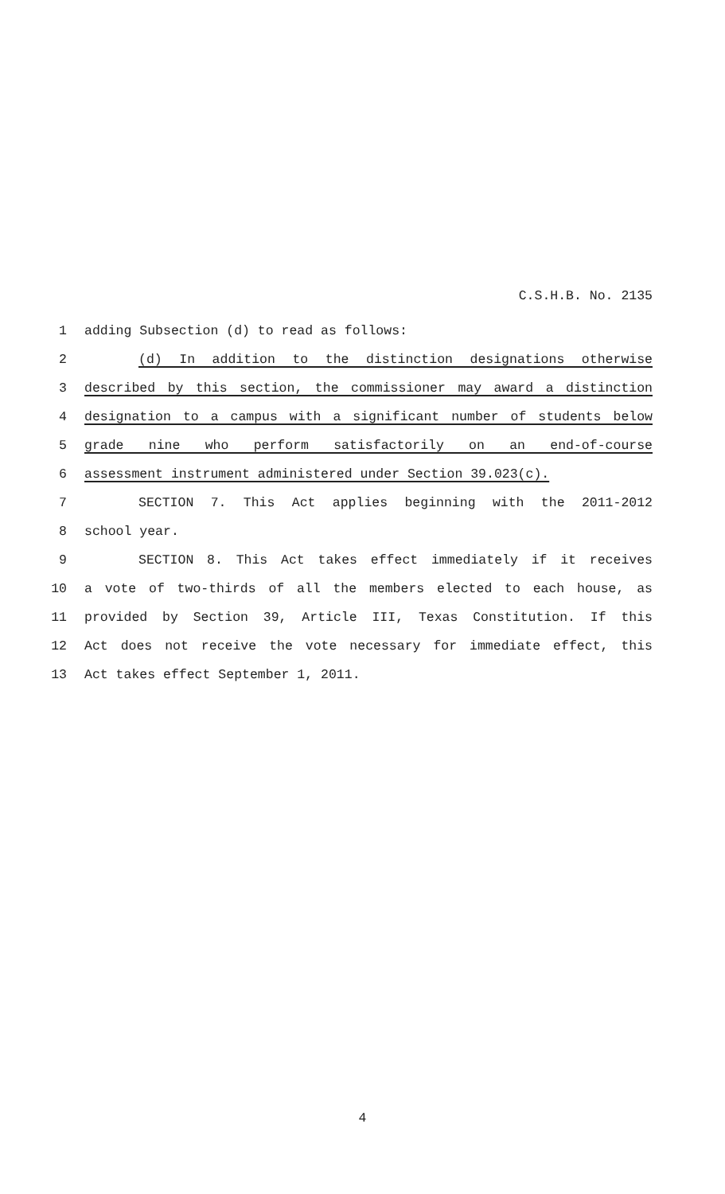C.S.H.B. No. 2135
1 adding Subsection (d) to read as follows:
2 (d) In addition to the distinction designations otherwise
3 described by this section, the commissioner may award a distinction
4 designation to a campus with a significant number of students below
5 grade nine who perform satisfactorily on an end-of-course
6 assessment instrument administered under Section 39.023(c).
7 SECTION 7. This Act applies beginning with the 2011-2012
8 school year.
9 SECTION 8. This Act takes effect immediately if it receives
10 a vote of two-thirds of all the members elected to each house, as
11 provided by Section 39, Article III, Texas Constitution. If this
12 Act does not receive the vote necessary for immediate effect, this
13 Act takes effect September 1, 2011.
4